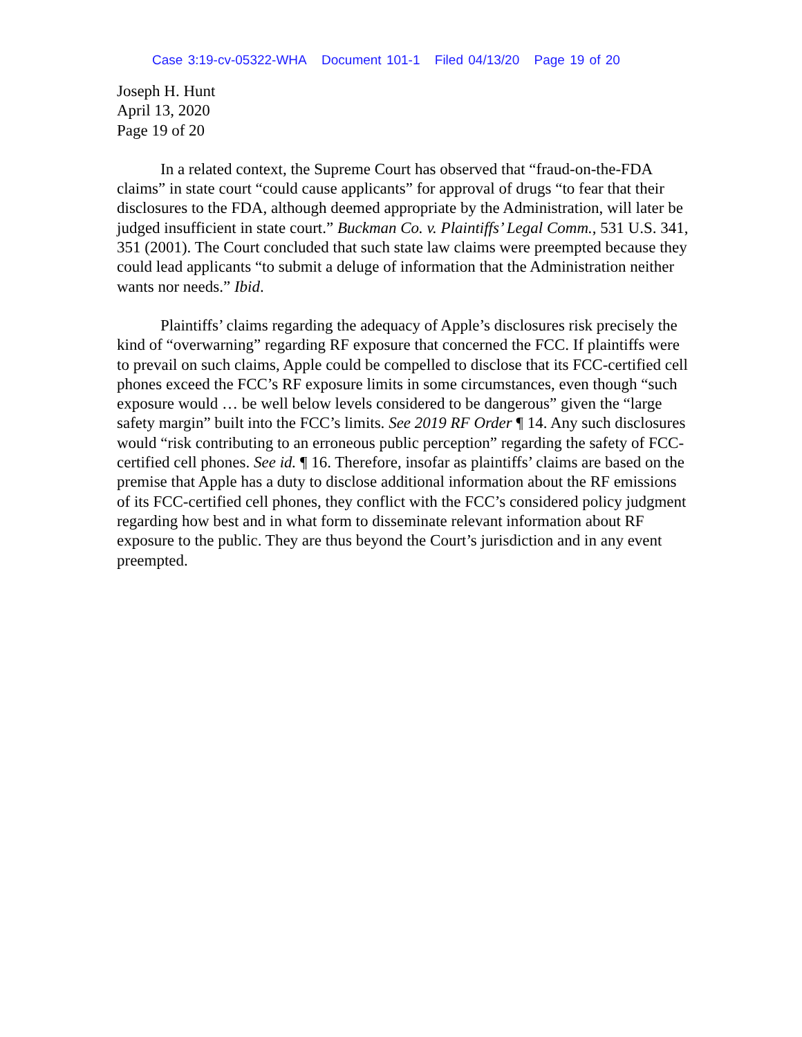Case 3:19-cv-05322-WHA Document 101-1 Filed 04/13/20 Page 19 of 20
Joseph H. Hunt
April 13, 2020
Page 19 of 20
In a related context, the Supreme Court has observed that “fraud-on-the-FDA claims” in state court “could cause applicants” for approval of drugs “to fear that their disclosures to the FDA, although deemed appropriate by the Administration, will later be judged insufficient in state court.” Buckman Co. v. Plaintiffs’ Legal Comm., 531 U.S. 341, 351 (2001). The Court concluded that such state law claims were preempted because they could lead applicants “to submit a deluge of information that the Administration neither wants nor needs.” Ibid.
Plaintiffs’ claims regarding the adequacy of Apple’s disclosures risk precisely the kind of “overwarning” regarding RF exposure that concerned the FCC. If plaintiffs were to prevail on such claims, Apple could be compelled to disclose that its FCC-certified cell phones exceed the FCC’s RF exposure limits in some circumstances, even though “such exposure would … be well below levels considered to be dangerous” given the “large safety margin” built into the FCC’s limits. See 2019 RF Order ¶ 14. Any such disclosures would “risk contributing to an erroneous public perception” regarding the safety of FCC-certified cell phones. See id. ¶ 16. Therefore, insofar as plaintiffs’ claims are based on the premise that Apple has a duty to disclose additional information about the RF emissions of its FCC-certified cell phones, they conflict with the FCC’s considered policy judgment regarding how best and in what form to disseminate relevant information about RF exposure to the public. They are thus beyond the Court’s jurisdiction and in any event preempted.